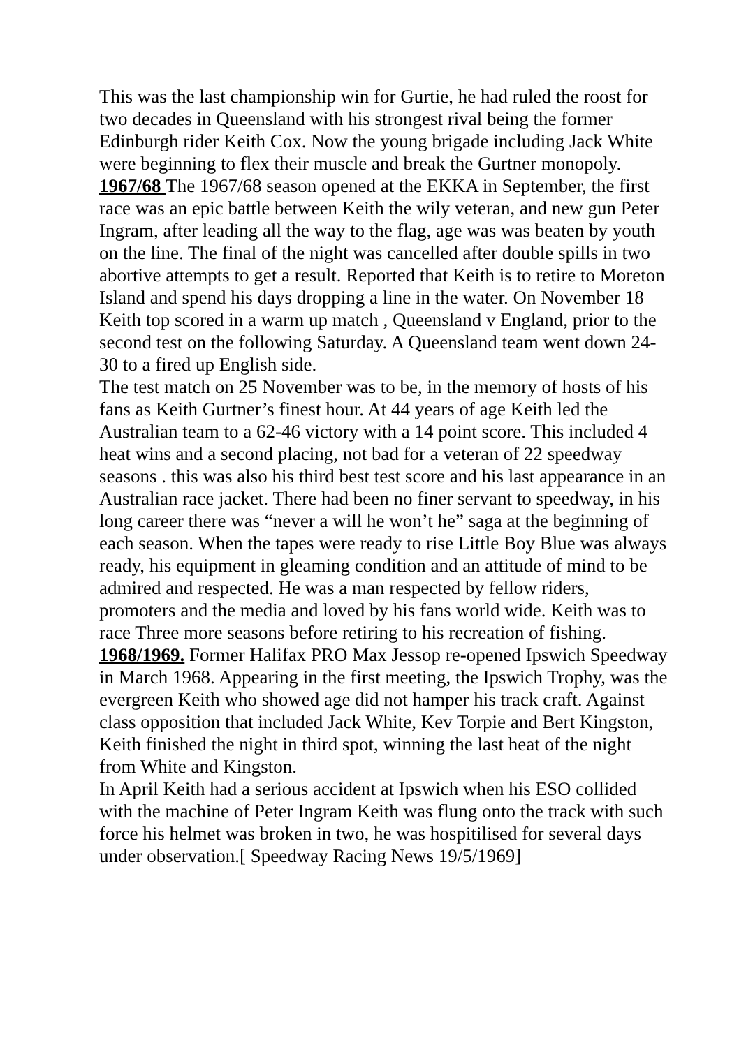This was the last championship win for Gurtie, he had ruled the roost for two decades in Queensland with his strongest rival being the former Edinburgh rider Keith Cox. Now the young brigade including Jack White were beginning to flex their muscle and break the Gurtner monopoly.
1967/68 The 1967/68 season opened at the EKKA in September, the first race was an epic battle between Keith the wily veteran, and new gun Peter Ingram, after leading all the way to the flag, age was was beaten by youth on the line. The final of the night was cancelled after double spills in two abortive attempts to get a result. Reported that Keith is to retire to Moreton Island and spend his days dropping a line in the water. On November 18 Keith top scored in a warm up match , Queensland v England, prior to the second test on the following Saturday. A Queensland team went down 24-30 to a fired up English side.
The test match on 25 November was to be, in the memory of hosts of his fans as Keith Gurtner’s finest hour. At 44 years of age Keith led the Australian team to a 62-46 victory with a 14 point score. This included 4 heat wins and a second placing, not bad for a veteran of 22 speedway seasons . this was also his third best test score and his last appearance in an Australian race jacket. There had been no finer servant to speedway, in his long career there was “never a will he won’t he” saga at the beginning of each season. When the tapes were ready to rise Little Boy Blue was always ready, his equipment in gleaming condition and an attitude of mind to be admired and respected. He was a man respected by fellow riders, promoters and the media and loved by his fans world wide. Keith was to race Three more seasons before retiring to his recreation of fishing.
1968/1969. Former Halifax PRO Max Jessop re-opened Ipswich Speedway in March 1968. Appearing in the first meeting, the Ipswich Trophy, was the evergreen Keith who showed age did not hamper his track craft. Against class opposition that included Jack White, Kev Torpie and Bert Kingston, Keith finished the night in third spot, winning the last heat of the night from White and Kingston.
In April Keith had a serious accident at Ipswich when his ESO collided with the machine of Peter Ingram Keith was flung onto the track with such force his helmet was broken in two, he was hospitilised for several days under observation.[ Speedway Racing News 19/5/1969]